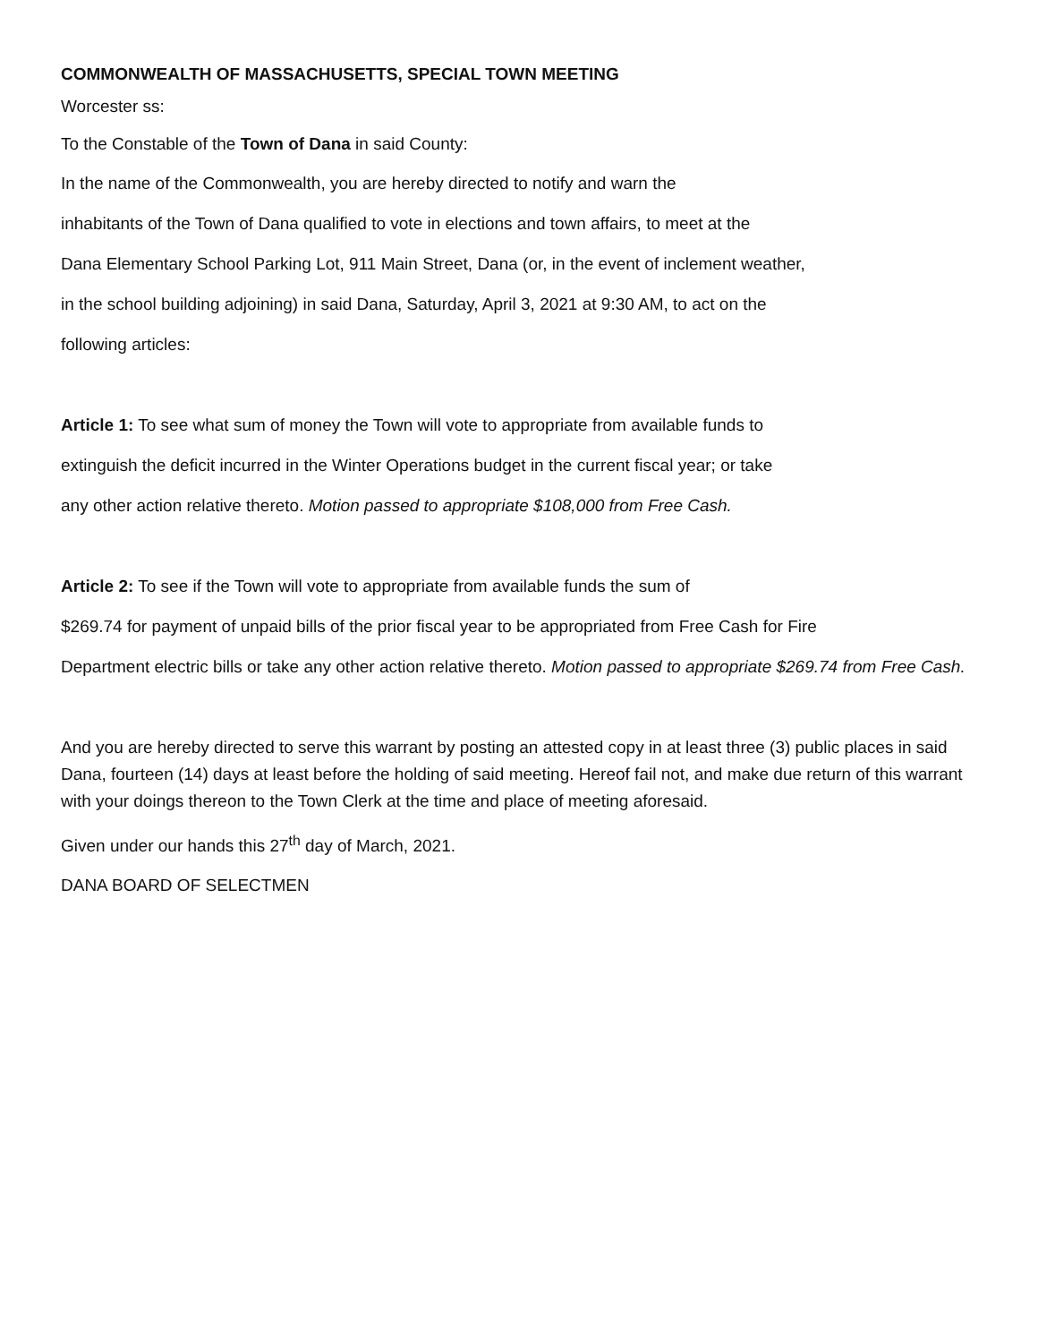COMMONWEALTH OF MASSACHUSETTS, SPECIAL TOWN MEETING
Worcester ss:
To the Constable of the Town of Dana in said County:
In the name of the Commonwealth, you are hereby directed to notify and warn the
inhabitants of the Town of Dana qualified to vote in elections and town affairs, to meet at the
Dana Elementary School Parking Lot, 911 Main Street, Dana (or, in the event of inclement weather,
in the school building adjoining) in said Dana, Saturday, April 3, 2021 at 9:30 AM, to act on the
following articles:
Article 1: To see what sum of money the Town will vote to appropriate from available funds to
extinguish the deficit incurred in the Winter Operations budget in the current fiscal year; or take
any other action relative thereto. Motion passed to appropriate $108,000 from Free Cash.
Article 2: To see if the Town will vote to appropriate from available funds the sum of
$269.74 for payment of unpaid bills of the prior fiscal year to be appropriated from Free Cash for Fire
Department electric bills or take any other action relative thereto. Motion passed to appropriate $269.74 from Free Cash.
And you are hereby directed to serve this warrant by posting an attested copy in at least three (3) public places in said Dana, fourteen (14) days at least before the holding of said meeting. Hereof fail not, and make due return of this warrant with your doings thereon to the Town Clerk at the time and place of meeting aforesaid.
Given under our hands this 27<sup>th</sup> day of March, 2021.
DANA BOARD OF SELECTMEN